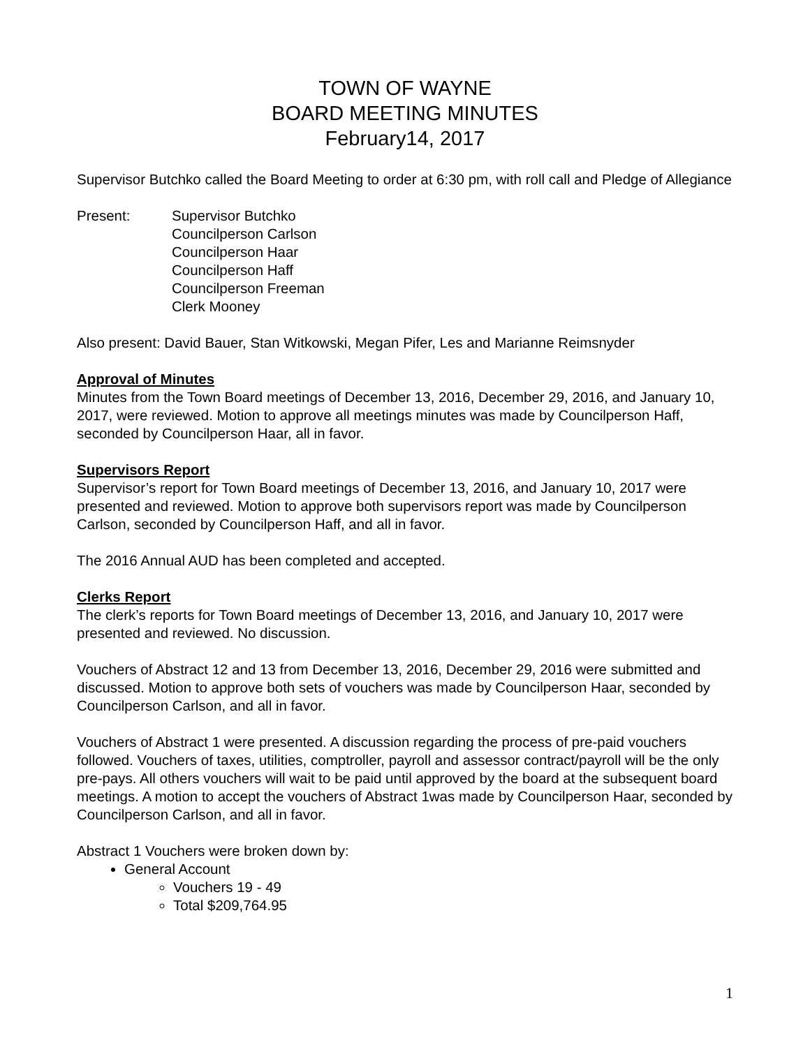TOWN OF WAYNE
BOARD MEETING MINUTES
February14, 2017
Supervisor Butchko called the Board Meeting to order at 6:30 pm, with roll call and Pledge of Allegiance
Present: Supervisor Butchko
Councilperson Carlson
Councilperson Haar
Councilperson Haff
Councilperson Freeman
Clerk Mooney
Also present: David Bauer, Stan Witkowski, Megan Pifer, Les and Marianne Reimsnyder
Approval of Minutes
Minutes from the Town Board meetings of December 13, 2016, December 29, 2016, and January 10, 2017, were reviewed. Motion to approve all meetings minutes was made by Councilperson Haff, seconded by Councilperson Haar, all in favor.
Supervisors Report
Supervisor’s report for Town Board meetings of December 13, 2016, and January 10, 2017 were presented and reviewed. Motion to approve both supervisors report was made by Councilperson Carlson, seconded by Councilperson Haff, and all in favor.
The 2016 Annual AUD has been completed and accepted.
Clerks Report
The clerk’s reports for Town Board meetings of December 13, 2016, and January 10, 2017 were presented and reviewed. No discussion.
Vouchers of Abstract 12 and 13 from December 13, 2016, December 29, 2016 were submitted and discussed. Motion to approve both sets of vouchers was made by Councilperson Haar, seconded by Councilperson Carlson, and all in favor.
Vouchers of Abstract 1 were presented. A discussion regarding the process of pre-paid vouchers followed. Vouchers of taxes, utilities, comptroller, payroll and assessor contract/payroll will be the only pre-pays. All others vouchers will wait to be paid until approved by the board at the subsequent board meetings. A motion to accept the vouchers of Abstract 1was made by Councilperson Haar, seconded by Councilperson Carlson, and all in favor.
Abstract 1 Vouchers were broken down by:
General Account
Vouchers 19 - 49
Total $209,764.95
1